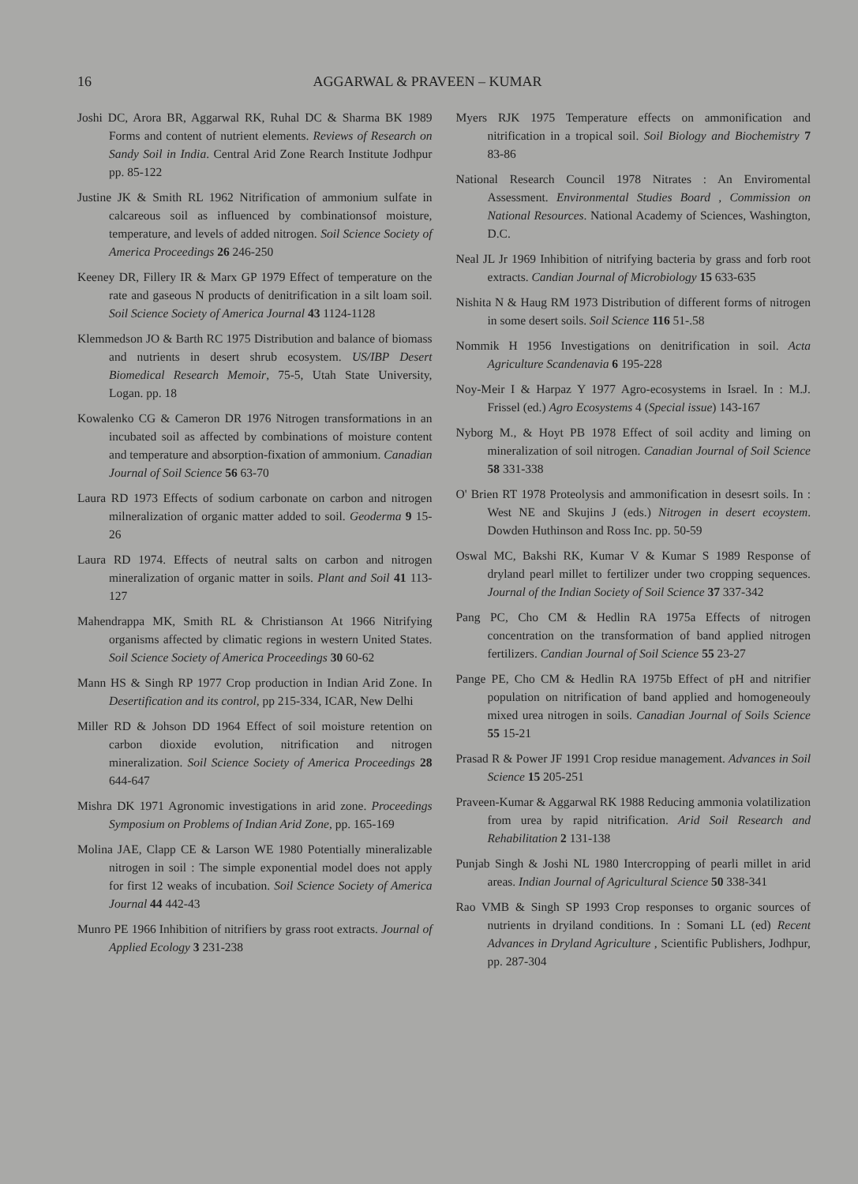16 AGGARWAL & PRAVEEN – KUMAR
Joshi DC, Arora BR, Aggarwal RK, Ruhal DC & Sharma BK 1989 Forms and content of nutrient elements. Reviews of Research on Sandy Soil in India. Central Arid Zone Rearch Institute Jodhpur pp. 85-122
Justine JK & Smith RL 1962 Nitrification of ammonium sulfate in calcareous soil as influenced by combinationsof moisture, temperature, and levels of added nitrogen. Soil Science Society of America Proceedings 26 246-250
Keeney DR, Fillery IR & Marx GP 1979 Effect of temperature on the rate and gaseous N products of denitrification in a silt loam soil. Soil Science Society of America Journal 43 1124-1128
Klemmedson JO & Barth RC 1975 Distribution and balance of biomass and nutrients in desert shrub ecosystem. US/IBP Desert Biomedical Research Memoir, 75-5, Utah State University, Logan. pp. 18
Kowalenko CG & Cameron DR 1976 Nitrogen transformations in an incubated soil as affected by combinations of moisture content and temperature and absorption-fixation of ammonium. Canadian Journal of Soil Science 56 63-70
Laura RD 1973 Effects of sodium carbonate on carbon and nitrogen milneralization of organic matter added to soil. Geoderma 9 15- 26
Laura RD 1974. Effects of neutral salts on carbon and nitrogen mineralization of organic matter in soils. Plant and Soil 41 113- 127
Mahendrappa MK, Smith RL & Christianson At 1966 Nitrifying organisms affected by climatic regions in western United States. Soil Science Society of America Proceedings 30 60-62
Mann HS & Singh RP 1977 Crop production in Indian Arid Zone. In Desertification and its control, pp 215-334, ICAR, New Delhi
Miller RD & Johson DD 1964 Effect of soil moisture retention on carbon dioxide evolution, nitrification and nitrogen mineralization. Soil Science Society of America Proceedings 28 644-647
Mishra DK 1971 Agronomic investigations in arid zone. Proceedings Symposium on Problems of Indian Arid Zone, pp. 165-169
Molina JAE, Clapp CE & Larson WE 1980 Potentially mineralizable nitrogen in soil : The simple exponential model does not apply for first 12 weaks of incubation. Soil Science Society of America Journal 44 442-43
Munro PE 1966 Inhibition of nitrifiers by grass root extracts. Journal of Applied Ecology 3 231-238
Myers RJK 1975 Temperature effects on ammonification and nitrification in a tropical soil. Soil Biology and Biochemistry 7 83-86
National Research Council 1978 Nitrates : An Enviromental Assessment. Environmental Studies Board , Commission on National Resources. National Academy of Sciences, Washington, D.C.
Neal JL Jr 1969 Inhibition of nitrifying bacteria by grass and forb root extracts. Candian Journal of Microbiology 15 633-635
Nishita N & Haug RM 1973 Distribution of different forms of nitrogen in some desert soils. Soil Science 116 51-.58
Nommik H 1956 Investigations on denitrification in soil. Acta Agriculture Scandenavia 6 195-228
Noy-Meir I & Harpaz Y 1977 Agro-ecosystems in Israel. In : M.J. Frissel (ed.) Agro Ecosystems 4 (Special issue) 143-167
Nyborg M., & Hoyt PB 1978 Effect of soil acdity and liming on mineralization of soil nitrogen. Canadian Journal of Soil Science 58 331-338
O' Brien RT 1978 Proteolysis and ammonification in desesrt soils. In : West NE and Skujins J (eds.) Nitrogen in desert ecoystem. Dowden Huthinson and Ross Inc. pp. 50-59
Oswal MC, Bakshi RK, Kumar V & Kumar S 1989 Response of dryland pearl millet to fertilizer under two cropping sequences. Journal of the Indian Society of Soil Science 37 337-342
Pang PC, Cho CM & Hedlin RA 1975a Effects of nitrogen concentration on the transformation of band applied nitrogen fertilizers. Candian Journal of Soil Science 55 23-27
Pange PE, Cho CM & Hedlin RA 1975b Effect of pH and nitrifier population on nitrification of band applied and homogeneouly mixed urea nitrogen in soils. Canadian Journal of Soils Science 55 15-21
Prasad R & Power JF 1991 Crop residue management. Advances in Soil Science 15 205-251
Praveen-Kumar & Aggarwal RK 1988 Reducing ammonia volatilization from urea by rapid nitrification. Arid Soil Research and Rehabilitation 2 131-138
Punjab Singh & Joshi NL 1980 Intercropping of pearli millet in arid areas. Indian Journal of Agricultural Science 50 338-341
Rao VMB & Singh SP 1993 Crop responses to organic sources of nutrients in dryiland conditions. In : Somani LL (ed) Recent Advances in Dryland Agriculture , Scientific Publishers, Jodhpur, pp. 287-304